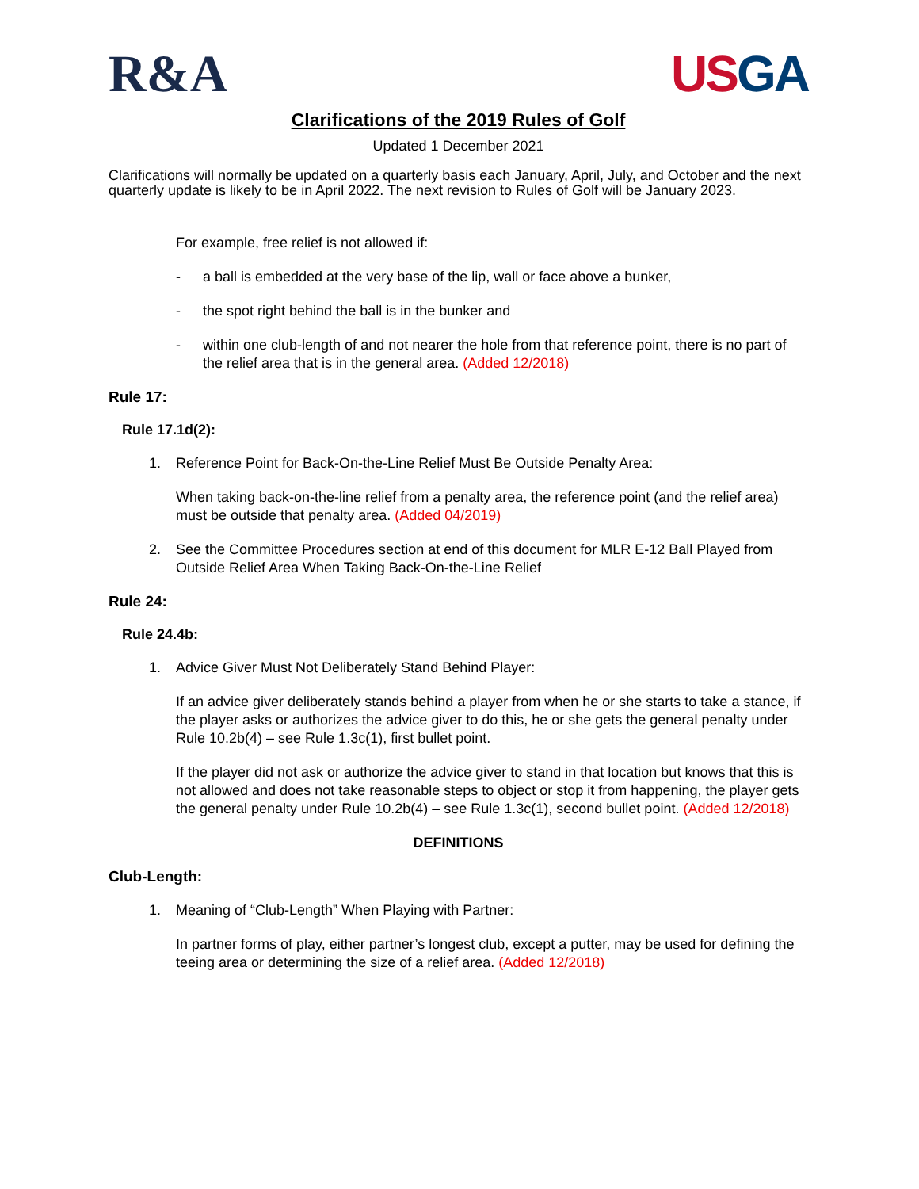R&A US GA
Clarifications of the 2019 Rules of Golf
Updated 1 December 2021
Clarifications will normally be updated on a quarterly basis each January, April, July, and October and the next quarterly update is likely to be in April 2022. The next revision to Rules of Golf will be January 2023.
For example, free relief is not allowed if:
- a ball is embedded at the very base of the lip, wall or face above a bunker,
- the spot right behind the ball is in the bunker and
- within one club-length of and not nearer the hole from that reference point, there is no part of the relief area that is in the general area. (Added 12/2018)
Rule 17:
Rule 17.1d(2):
1. Reference Point for Back-On-the-Line Relief Must Be Outside Penalty Area:
When taking back-on-the-line relief from a penalty area, the reference point (and the relief area) must be outside that penalty area. (Added 04/2019)
2. See the Committee Procedures section at end of this document for MLR E-12 Ball Played from Outside Relief Area When Taking Back-On-the-Line Relief
Rule 24:
Rule 24.4b:
1. Advice Giver Must Not Deliberately Stand Behind Player:
If an advice giver deliberately stands behind a player from when he or she starts to take a stance, if the player asks or authorizes the advice giver to do this, he or she gets the general penalty under Rule 10.2b(4) – see Rule 1.3c(1), first bullet point.
If the player did not ask or authorize the advice giver to stand in that location but knows that this is not allowed and does not take reasonable steps to object or stop it from happening, the player gets the general penalty under Rule 10.2b(4) – see Rule 1.3c(1), second bullet point. (Added 12/2018)
DEFINITIONS
Club-Length:
1. Meaning of “Club-Length” When Playing with Partner:
In partner forms of play, either partner’s longest club, except a putter, may be used for defining the teeing area or determining the size of a relief area. (Added 12/2018)